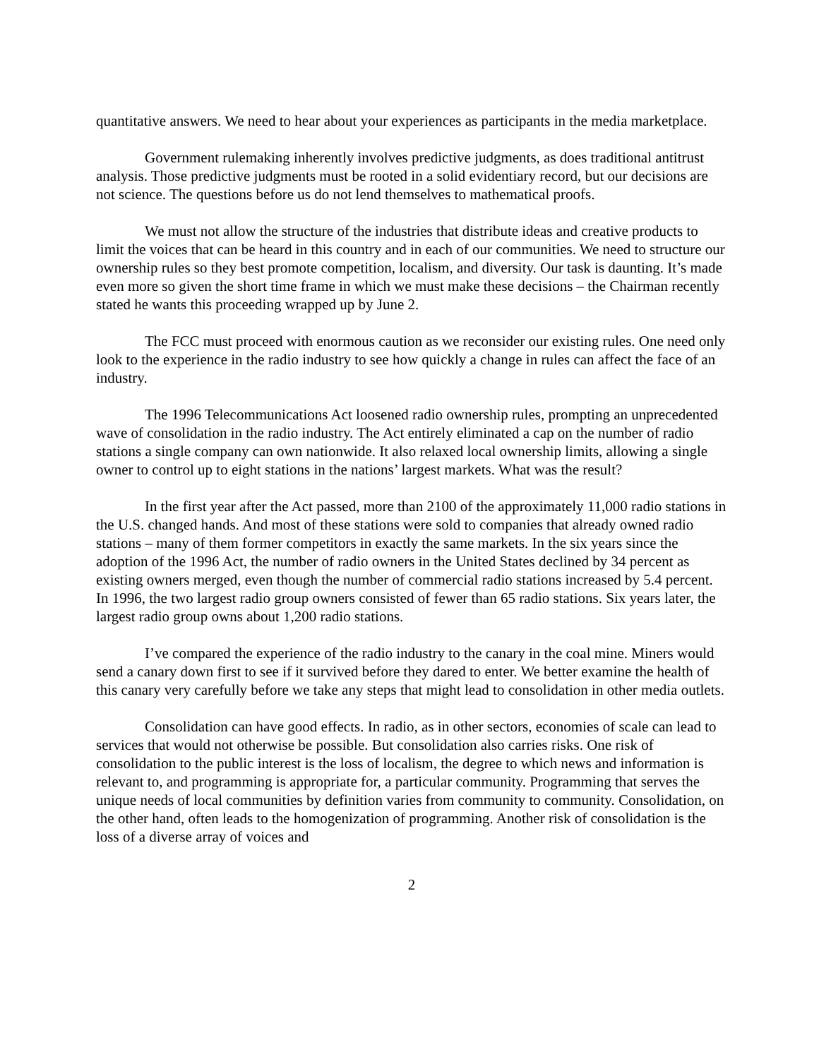quantitative answers. We need to hear about your experiences as participants in the media marketplace.
Government rulemaking inherently involves predictive judgments, as does traditional antitrust analysis. Those predictive judgments must be rooted in a solid evidentiary record, but our decisions are not science. The questions before us do not lend themselves to mathematical proofs.
We must not allow the structure of the industries that distribute ideas and creative products to limit the voices that can be heard in this country and in each of our communities. We need to structure our ownership rules so they best promote competition, localism, and diversity. Our task is daunting. It’s made even more so given the short time frame in which we must make these decisions – the Chairman recently stated he wants this proceeding wrapped up by June 2.
The FCC must proceed with enormous caution as we reconsider our existing rules. One need only look to the experience in the radio industry to see how quickly a change in rules can affect the face of an industry.
The 1996 Telecommunications Act loosened radio ownership rules, prompting an unprecedented wave of consolidation in the radio industry. The Act entirely eliminated a cap on the number of radio stations a single company can own nationwide. It also relaxed local ownership limits, allowing a single owner to control up to eight stations in the nations’ largest markets. What was the result?
In the first year after the Act passed, more than 2100 of the approximately 11,000 radio stations in the U.S. changed hands. And most of these stations were sold to companies that already owned radio stations – many of them former competitors in exactly the same markets. In the six years since the adoption of the 1996 Act, the number of radio owners in the United States declined by 34 percent as existing owners merged, even though the number of commercial radio stations increased by 5.4 percent. In 1996, the two largest radio group owners consisted of fewer than 65 radio stations. Six years later, the largest radio group owns about 1,200 radio stations.
I’ve compared the experience of the radio industry to the canary in the coal mine. Miners would send a canary down first to see if it survived before they dared to enter. We better examine the health of this canary very carefully before we take any steps that might lead to consolidation in other media outlets.
Consolidation can have good effects. In radio, as in other sectors, economies of scale can lead to services that would not otherwise be possible. But consolidation also carries risks. One risk of consolidation to the public interest is the loss of localism, the degree to which news and information is relevant to, and programming is appropriate for, a particular community. Programming that serves the unique needs of local communities by definition varies from community to community. Consolidation, on the other hand, often leads to the homogenization of programming. Another risk of consolidation is the loss of a diverse array of voices and
2